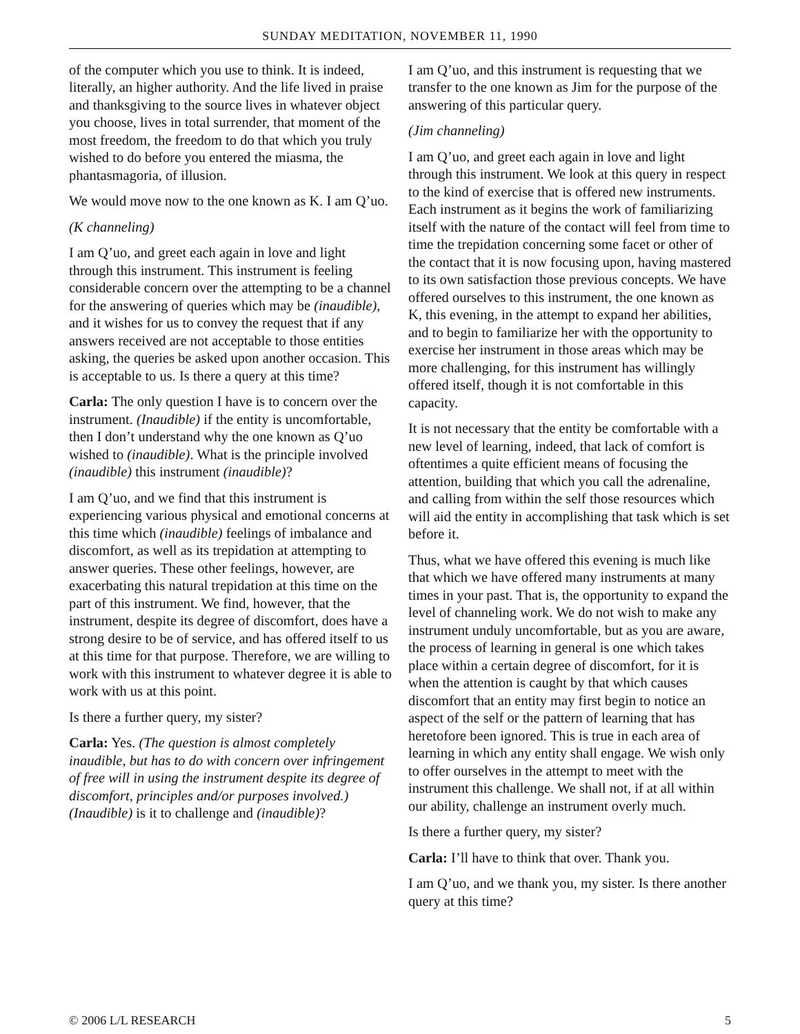SUNDAY MEDITATION, NOVEMBER 11, 1990
of the computer which you use to think. It is indeed, literally, an higher authority. And the life lived in praise and thanksgiving to the source lives in whatever object you choose, lives in total surrender, that moment of the most freedom, the freedom to do that which you truly wished to do before you entered the miasma, the phantasmagoria, of illusion.
We would move now to the one known as K. I am Q’uo.
(K channeling)
I am Q’uo, and greet each again in love and light through this instrument. This instrument is feeling considerable concern over the attempting to be a channel for the answering of queries which may be (inaudible), and it wishes for us to convey the request that if any answers received are not acceptable to those entities asking, the queries be asked upon another occasion. This is acceptable to us. Is there a query at this time?
Carla: The only question I have is to concern over the instrument. (Inaudible) if the entity is uncomfortable, then I don’t understand why the one known as Q’uo wished to (inaudible). What is the principle involved (inaudible) this instrument (inaudible)?
I am Q’uo, and we find that this instrument is experiencing various physical and emotional concerns at this time which (inaudible) feelings of imbalance and discomfort, as well as its trepidation at attempting to answer queries. These other feelings, however, are exacerbating this natural trepidation at this time on the part of this instrument. We find, however, that the instrument, despite its degree of discomfort, does have a strong desire to be of service, and has offered itself to us at this time for that purpose. Therefore, we are willing to work with this instrument to whatever degree it is able to work with us at this point.
Is there a further query, my sister?
Carla: Yes. (The question is almost completely inaudible, but has to do with concern over infringement of free will in using the instrument despite its degree of discomfort, principles and/or purposes involved.) (Inaudible) is it to challenge and (inaudible)?
I am Q’uo, and this instrument is requesting that we transfer to the one known as Jim for the purpose of the answering of this particular query.
(Jim channeling)
I am Q’uo, and greet each again in love and light through this instrument. We look at this query in respect to the kind of exercise that is offered new instruments. Each instrument as it begins the work of familiarizing itself with the nature of the contact will feel from time to time the trepidation concerning some facet or other of the contact that it is now focusing upon, having mastered to its own satisfaction those previous concepts. We have offered ourselves to this instrument, the one known as K, this evening, in the attempt to expand her abilities, and to begin to familiarize her with the opportunity to exercise her instrument in those areas which may be more challenging, for this instrument has willingly offered itself, though it is not comfortable in this capacity.
It is not necessary that the entity be comfortable with a new level of learning, indeed, that lack of comfort is oftentimes a quite efficient means of focusing the attention, building that which you call the adrenaline, and calling from within the self those resources which will aid the entity in accomplishing that task which is set before it.
Thus, what we have offered this evening is much like that which we have offered many instruments at many times in your past. That is, the opportunity to expand the level of channeling work. We do not wish to make any instrument unduly uncomfortable, but as you are aware, the process of learning in general is one which takes place within a certain degree of discomfort, for it is when the attention is caught by that which causes discomfort that an entity may first begin to notice an aspect of the self or the pattern of learning that has heretofore been ignored. This is true in each area of learning in which any entity shall engage. We wish only to offer ourselves in the attempt to meet with the instrument this challenge. We shall not, if at all within our ability, challenge an instrument overly much.
Is there a further query, my sister?
Carla: I’ll have to think that over. Thank you.
I am Q’uo, and we thank you, my sister. Is there another query at this time?
© 2006 L/L RESEARCH 5